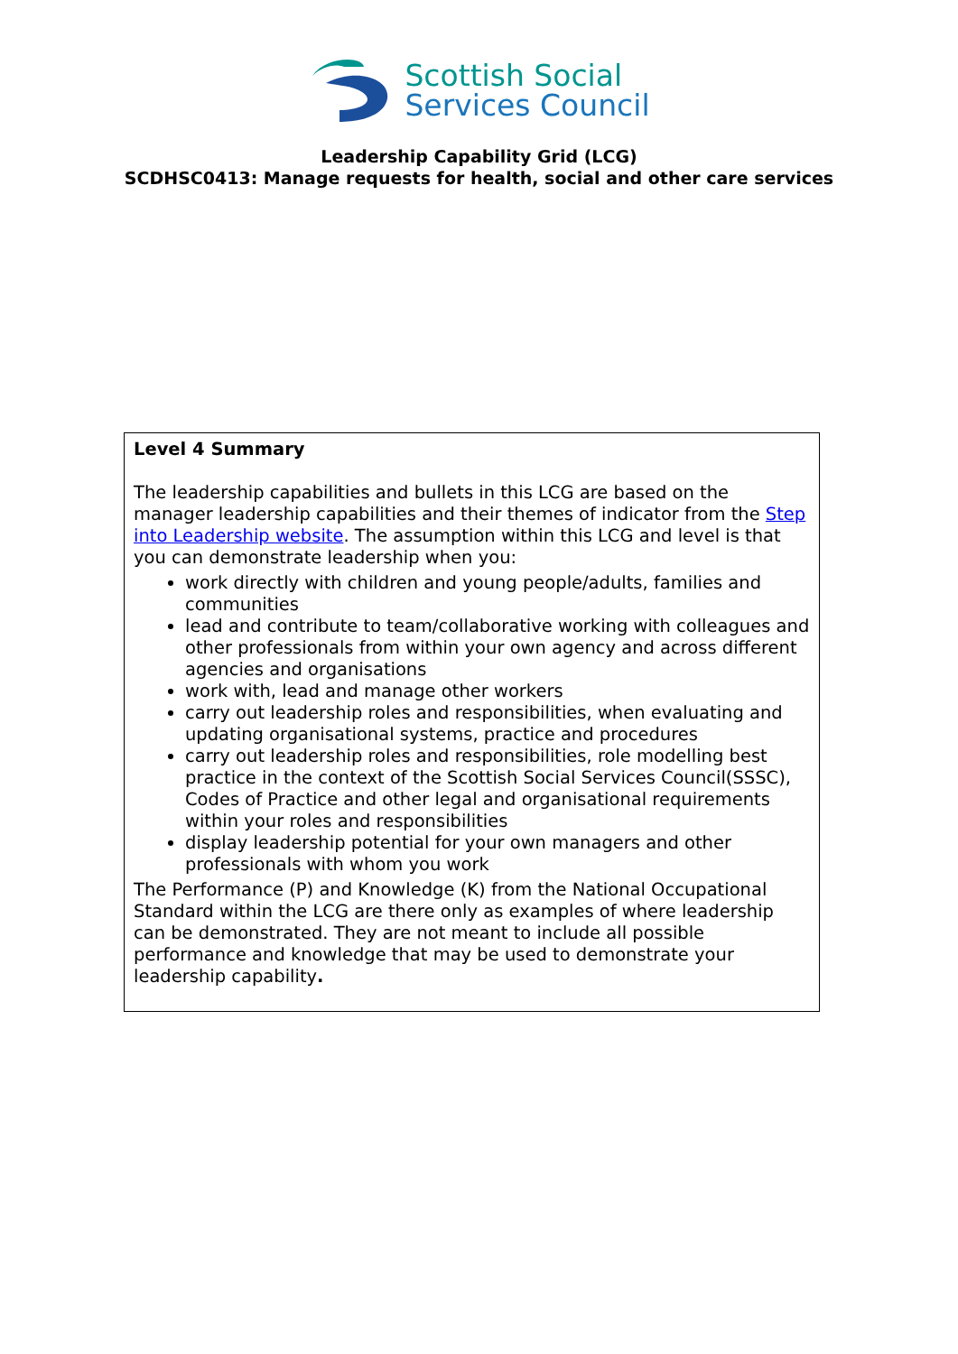Scottish Social
Services Council
Leadership Capability Grid (LCG)
SCDHSC0413: Manage requests for health, social and other care services
| Level 4 Summary The leadership capabilities and bullets in this LCG are based on the manager leadership capabilities and their themes of indicator from the Step into Leadership website . The assumption within this LCG and level is that you can demonstrate leadership when you: work directly with children and young people/adults, families and communities lead and contribute to team/collaborative working with colleagues and other professionals from within your own agency and across different agencies and organisations work with, lead and manage other workers carry out leadership roles and responsibilities, when evaluating and updating organisational systems, practice and procedures carry out leadership roles and responsibilities, role modelling best practice in the context of the Scottish Social Services Council(SSSC), Codes of Practice and other legal and organisational requirements within your roles and responsibilities display leadership potential for your own managers and other professionals with whom you work The Performance (P) and Knowledge (K) from the National Occupational Standard within the LCG are there only as examples of where leadership can be demonstrated. They are not meant to include all possible performance and knowledge that may be used to demonstrate your leadership capability . |